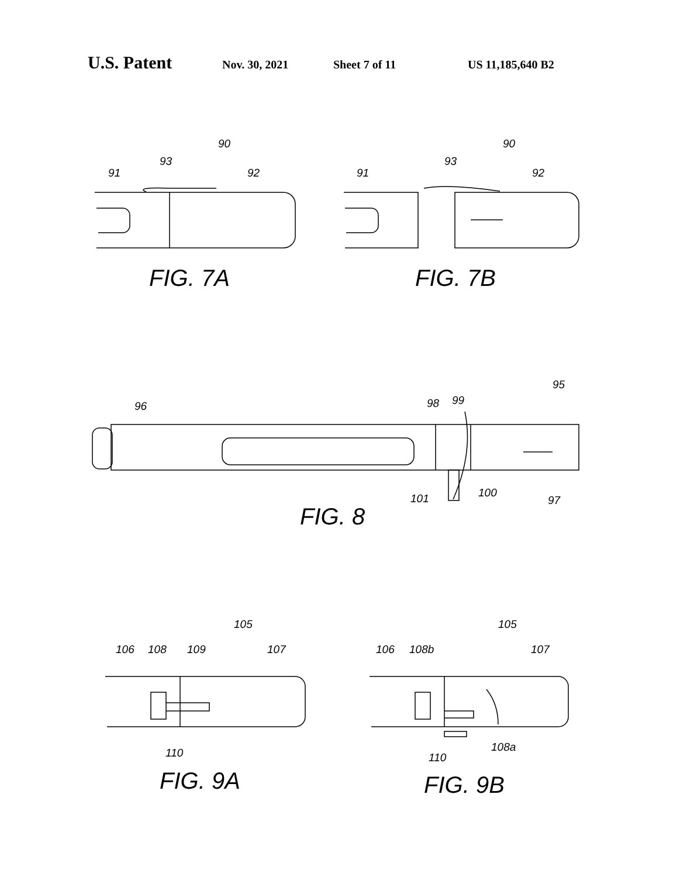U.S. Patent Nov. 30, 2021 Sheet 7 of 11 US 11,185,640 B2
90
93
91
92
90
93
91
92
FIG. 7A
FIG. 7B
95
96
98
99
101
100
97
FIG. 8
105
106
108
109
107
110
FIG. 9A
105
106
108b
107
110
108a
FIG. 9B